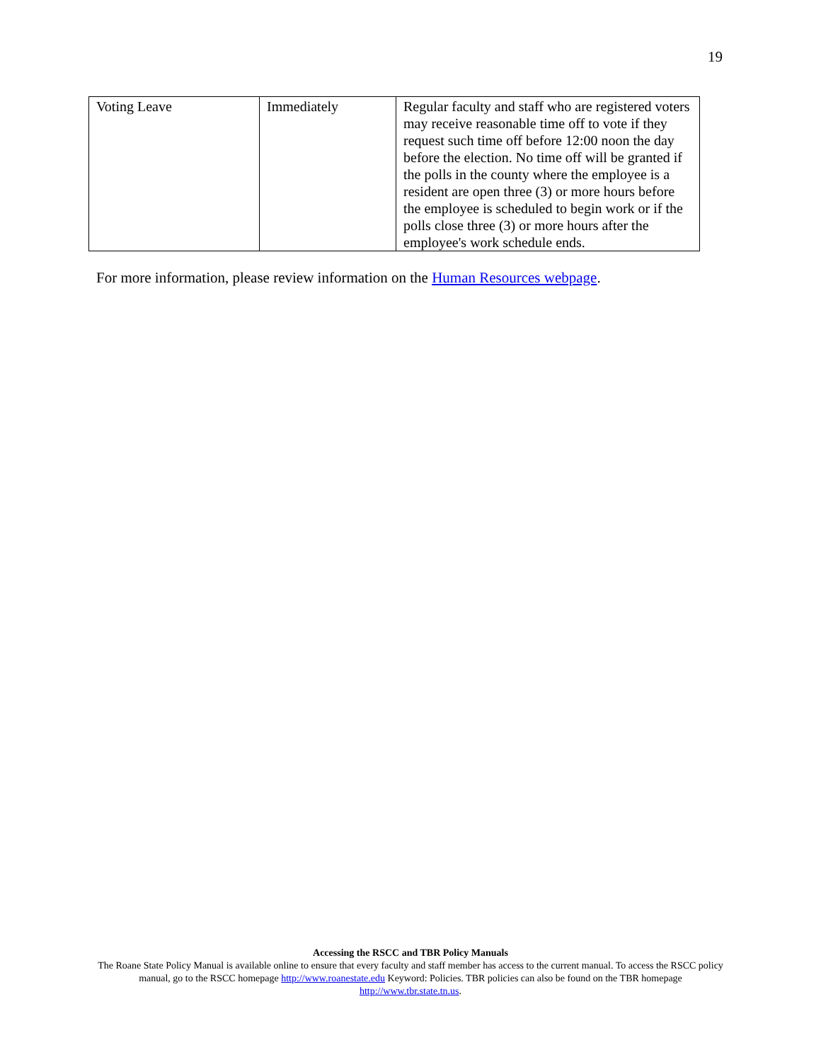19
| Voting Leave | Immediately | Regular faculty and staff who are registered voters may receive reasonable time off to vote if they request such time off before 12:00 noon the day before the election. No time off will be granted if the polls in the county where the employee is a resident are open three (3) or more hours before the employee is scheduled to begin work or if the polls close three (3) or more hours after the employee's work schedule ends. |
For more information, please review information on the Human Resources webpage.
Accessing the RSCC and TBR Policy Manuals
The Roane State Policy Manual is available online to ensure that every faculty and staff member has access to the current manual. To access the RSCC policy manual, go to the RSCC homepage http://www.roanestate.edu Keyword: Policies. TBR policies can also be found on the TBR homepage http://www.tbr.state.tn.us.